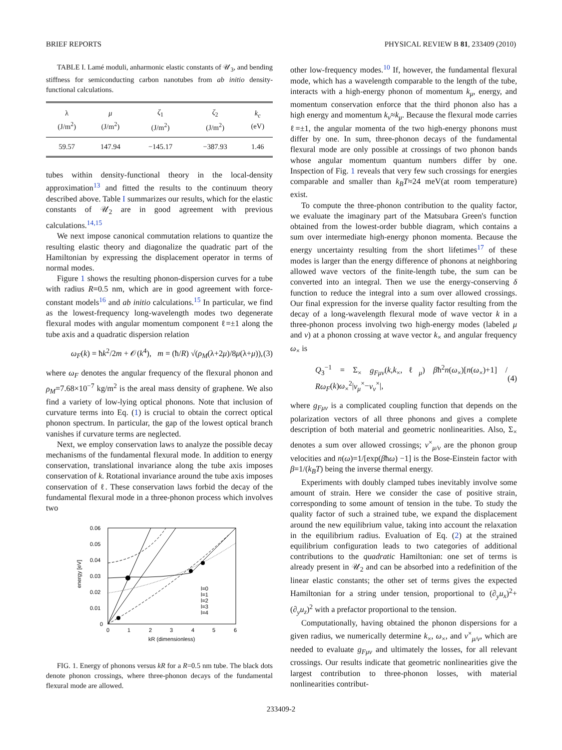BRIEF REPORTS PHYSICAL REVIEW B 81, 233409 (2010)
TABLE I. Lamé moduli, anharmonic elastic constants of 𝒰<sub>3</sub>, and bending stiffness for semiconducting carbon nanotubes from ab initio density-functional calculations.
| λ (J/m<sup>2</sup>) | μ (J/m<sup>2</sup>) | ζ<sub>1</sub> (J/m<sup>2</sup>) | ζ<sub>2</sub> (J/m<sup>2</sup>) | k<sub>c</sub> (eV) |
| --- | --- | --- | --- | --- |
| 59.57 | 147.94 | −145.17 | −387.93 | 1.46 |
tubes within density-functional theory in the local-density approximation<sup>13</sup> and fitted the results to the continuum theory described above. Table I summarizes our results, which for the elastic constants of 𝒰<sub>2</sub> are in good agreement with previous calculations.<sup>14,15</sup>
We next impose canonical commutation relations to quantize the resulting elastic theory and diagonalize the quadratic part of the Hamiltonian by expressing the displacement operator in terms of normal modes.
Figure 1 shows the resulting phonon-dispersion curves for a tube with radius R=0.5 nm, which are in good agreement with force-constant models<sup>16</sup> and ab initio calculations.<sup>15</sup> In particular, we find as the lowest-frequency long-wavelength modes two degenerate flexural modes with angular momentum component ℓ=±1 along the tube axis and a quadratic dispersion relation
ω<sub>F</sub>(k) = ħk<sup>2</sup>/2m + 𝒪(k<sup>4</sup>), m = (ħ/R) √(ρ<sub>M</sub>(λ+2μ)/8μ(λ+μ)), (3)
where ω<sub>F</sub> denotes the angular frequency of the flexural phonon and ρ<sub>M</sub>=7.68×10<sup>−7</sup> kg/m<sup>2</sup> is the areal mass density of graphene. We also find a variety of low-lying optical phonons. Note that inclusion of curvature terms into Eq. (1) is crucial to obtain the correct optical phonon spectrum. In particular, the gap of the lowest optical branch vanishes if curvature terms are neglected.
Next, we employ conservation laws to analyze the possible decay mechanisms of the fundamental flexural mode. In addition to energy conservation, translational invariance along the tube axis imposes conservation of k. Rotational invariance around the tube axis imposes conservation of ℓ. These conservation laws forbid the decay of the fundamental flexural mode in a three-phonon process which involves two
0.06
0.05
0.04
0.03
0.02
0.01
0
0
1
2
3
4
5
6
kR (dimensionless)
energy [eV]
l=0
l=1
l=2
l=3
l=4
FIG. 1. Energy of phonons versus kR for a R=0.5 nm tube. The black dots denote phonon crossings, where three-phonon decays of the fundamental flexural mode are allowed.
other low-frequency modes.<sup>10</sup> If, however, the fundamental flexural mode, which has a wavelength comparable to the length of the tube, interacts with a high-energy phonon of momentum k<sub>μ</sub>, energy, and momentum conservation enforce that the third phonon also has a high energy and momentum k<sub>ν</sub>≈k<sub>μ</sub>. Because the flexural mode carries ℓ=±1, the angular momenta of the two high-energy phonons must differ by one. In sum, three-phonon decays of the fundamental flexural mode are only possible at crossings of two phonon bands whose angular momentum quantum numbers differ by one. Inspection of Fig. 1 reveals that very few such crossings for energies comparable and smaller than k<sub>B</sub>T≈24 meV(at room temperature) exist.
To compute the three-phonon contribution to the quality factor, we evaluate the imaginary part of the Matsubara Green's function obtained from the lowest-order bubble diagram, which contains a sum over intermediate high-energy phonon momenta. Because the energy uncertainty resulting from the short lifetimes<sup>17</sup> of these modes is larger than the energy difference of phonons at neighboring allowed wave vectors of the finite-length tube, the sum can be converted into an integral. Then we use the energy-conserving δ function to reduce the integral into a sum over allowed crossings. Our final expression for the inverse quality factor resulting from the decay of a long-wavelength flexural mode of wave vector k in a three-phonon process involving two high-energy modes (labeled μ and ν) at a phonon crossing at wave vector k<sub>×</sub> and angular frequency ω<sub>×</sub> is
Q<sub>3</sub><sup>−1</sup> = Σ<sub>×</sub> g<sub>Fμν</sub>(k,k<sub>×</sub>,ℓ<sub>μ</sub>) βħ<sup>2</sup>n(ω<sub>×</sub>)[n(ω<sub>×</sub>)+1] / Rω<sub>F</sub>(k)ω<sub>×</sub><sup>2</sup>|v<sub>μ</sub><sup>×</sup>−v<sub>ν</sub><sup>×</sup>|, (4)
where g<sub>Fμν</sub> is a complicated coupling function that depends on the polarization vectors of all three phonons and gives a complete description of both material and geometric nonlinearities. Also, Σ<sub>×</sub> denotes a sum over allowed crossings; v<sup>×</sup><sub>μ/ν</sub> are the phonon group velocities and n(ω)=1/[exp(βħω) −1] is the Bose-Einstein factor with β=1/(k<sub>B</sub>T) being the inverse thermal energy.
Experiments with doubly clamped tubes inevitably involve some amount of strain. Here we consider the case of positive strain, corresponding to some amount of tension in the tube. To study the quality factor of such a strained tube, we expand the displacement around the new equilibrium value, taking into account the relaxation in the equilibrium radius. Evaluation of Eq. (2) at the strained equilibrium configuration leads to two categories of additional contributions to the quadratic Hamiltonian: one set of terms is already present in 𝒰<sub>2</sub> and can be absorbed into a redefinition of the linear elastic constants; the other set of terms gives the expected Hamiltonian for a string under tension, proportional to (∂<sub>y</sub>u<sub>x</sub>)<sup>2</sup>+(∂<sub>y</sub>u<sub>z</sub>)<sup>2</sup> with a prefactor proportional to the tension.
Computationally, having obtained the phonon dispersions for a given radius, we numerically determine k<sub>×</sub>, ω<sub>×</sub>, and v<sup>×</sup><sub>μ/ν</sub>, which are needed to evaluate g<sub>Fμν</sub> and ultimately the losses, for all relevant crossings. Our results indicate that geometric nonlinearities give the largest contribution to three-phonon losses, with material nonlinearities contribut-
233409-2